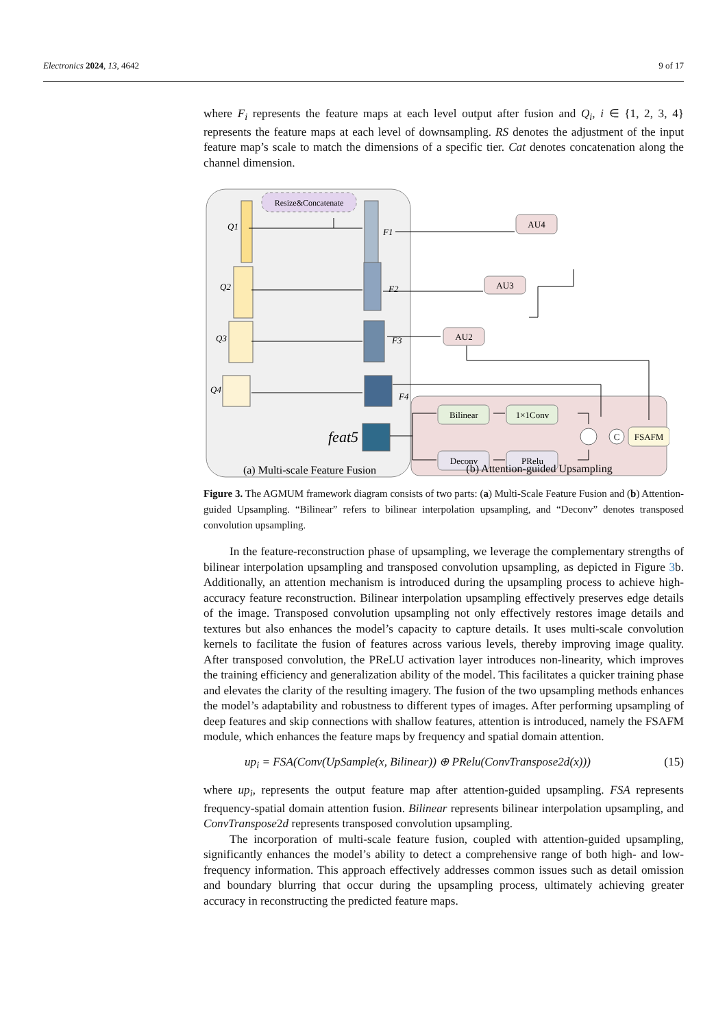Electronics 2024, 13, 4642 9 of 17
where F<sub>i</sub> represents the feature maps at each level output after fusion and Q<sub>i</sub>, i ∈ {1, 2, 3, 4} represents the feature maps at each level of downsampling. RS denotes the adjustment of the input feature map’s scale to match the dimensions of a specific tier. Cat denotes concatenation along the channel dimension.
Resize&Concatenate
Q1
Q2
Q3
Q4
F1
F2
F3
F4
feat5
AU4
AU3
AU2
Bilinear
1×1Conv
Deconv
PRelu
C
FSAFM
(a) Multi-scale Feature Fusion
(b) Attention-guided Upsampling
Figure 3. The AGMUM framework diagram consists of two parts: (a) Multi-Scale Feature Fusion and (b) Attention-guided Upsampling. “Bilinear” refers to bilinear interpolation upsampling, and “Deconv” denotes transposed convolution upsampling.
In the feature-reconstruction phase of upsampling, we leverage the complementary strengths of bilinear interpolation upsampling and transposed convolution upsampling, as depicted in Figure 3b. Additionally, an attention mechanism is introduced during the upsampling process to achieve high-accuracy feature reconstruction. Bilinear interpolation upsampling effectively preserves edge details of the image. Transposed convolution upsampling not only effectively restores image details and textures but also enhances the model’s capacity to capture details. It uses multi-scale convolution kernels to facilitate the fusion of features across various levels, thereby improving image quality. After transposed convolution, the PReLU activation layer introduces non-linearity, which improves the training efficiency and generalization ability of the model. This facilitates a quicker training phase and elevates the clarity of the resulting imagery. The fusion of the two upsampling methods enhances the model’s adaptability and robustness to different types of images. After performing upsampling of deep features and skip connections with shallow features, attention is introduced, namely the FSAFM module, which enhances the feature maps by frequency and spatial domain attention.
up<sub>i</sub> = FSA(Conv(UpSample(x, Bilinear)) ⊕ PRelu(ConvTranspose2d(x))) (15)
where up<sub>i</sub>, represents the output feature map after attention-guided upsampling. FSA represents frequency-spatial domain attention fusion. Bilinear represents bilinear interpolation upsampling, and ConvTranspose2d represents transposed convolution upsampling.
The incorporation of multi-scale feature fusion, coupled with attention-guided upsampling, significantly enhances the model’s ability to detect a comprehensive range of both high- and low-frequency information. This approach effectively addresses common issues such as detail omission and boundary blurring that occur during the upsampling process, ultimately achieving greater accuracy in reconstructing the predicted feature maps.